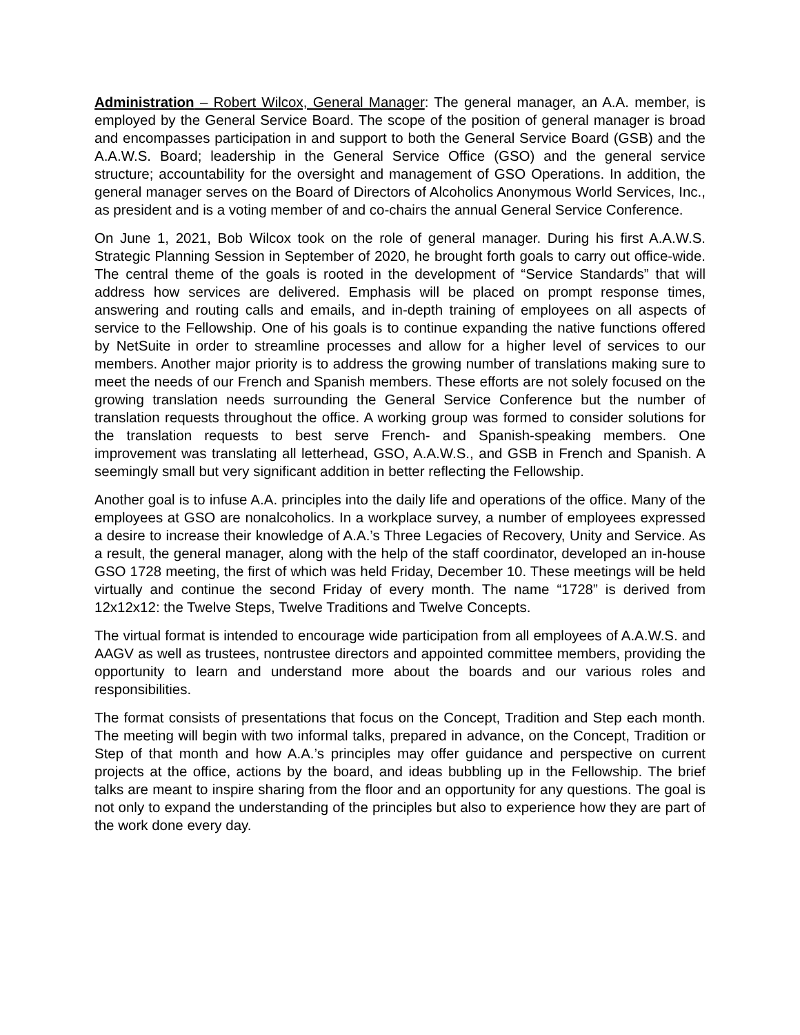Administration – Robert Wilcox, General Manager: The general manager, an A.A. member, is employed by the General Service Board. The scope of the position of general manager is broad and encompasses participation in and support to both the General Service Board (GSB) and the A.A.W.S. Board; leadership in the General Service Office (GSO) and the general service structure; accountability for the oversight and management of GSO Operations. In addition, the general manager serves on the Board of Directors of Alcoholics Anonymous World Services, Inc., as president and is a voting member of and co-chairs the annual General Service Conference.
On June 1, 2021, Bob Wilcox took on the role of general manager. During his first A.A.W.S. Strategic Planning Session in September of 2020, he brought forth goals to carry out office-wide. The central theme of the goals is rooted in the development of “Service Standards” that will address how services are delivered. Emphasis will be placed on prompt response times, answering and routing calls and emails, and in-depth training of employees on all aspects of service to the Fellowship. One of his goals is to continue expanding the native functions offered by NetSuite in order to streamline processes and allow for a higher level of services to our members. Another major priority is to address the growing number of translations making sure to meet the needs of our French and Spanish members. These efforts are not solely focused on the growing translation needs surrounding the General Service Conference but the number of translation requests throughout the office. A working group was formed to consider solutions for the translation requests to best serve French- and Spanish-speaking members. One improvement was translating all letterhead, GSO, A.A.W.S., and GSB in French and Spanish. A seemingly small but very significant addition in better reflecting the Fellowship.
Another goal is to infuse A.A. principles into the daily life and operations of the office. Many of the employees at GSO are nonalcoholics. In a workplace survey, a number of employees expressed a desire to increase their knowledge of A.A.’s Three Legacies of Recovery, Unity and Service. As a result, the general manager, along with the help of the staff coordinator, developed an in-house GSO 1728 meeting, the first of which was held Friday, December 10. These meetings will be held virtually and continue the second Friday of every month. The name “1728” is derived from 12x12x12: the Twelve Steps, Twelve Traditions and Twelve Concepts.
The virtual format is intended to encourage wide participation from all employees of A.A.W.S. and AAGV as well as trustees, nontrustee directors and appointed committee members, providing the opportunity to learn and understand more about the boards and our various roles and responsibilities.
The format consists of presentations that focus on the Concept, Tradition and Step each month. The meeting will begin with two informal talks, prepared in advance, on the Concept, Tradition or Step of that month and how A.A.’s principles may offer guidance and perspective on current projects at the office, actions by the board, and ideas bubbling up in the Fellowship. The brief talks are meant to inspire sharing from the floor and an opportunity for any questions. The goal is not only to expand the understanding of the principles but also to experience how they are part of the work done every day.